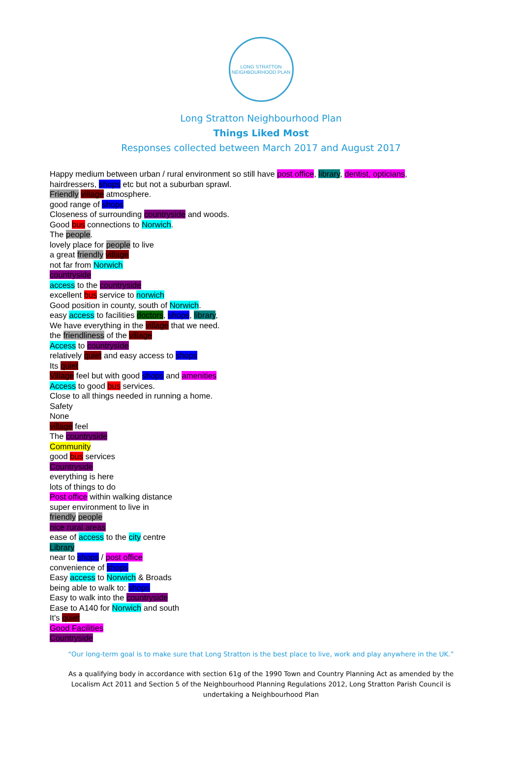LONG STRATTON
NEIGHBOURHOOD PLAN
Long Stratton Neighbourhood Plan
Things Liked Most
Responses collected between March 2017 and August 2017
Happy medium between urban / rural environment so still have post office, library, dentist, opticians,
hairdressers, shops etc but not a suburban sprawl.
Friendly village atmosphere.
good range of shops
Closeness of surrounding countryside and woods.
Good bus connections to Norwich.
The people.
lovely place for people to live
a great friendly village
not far from Norwich
countryside
access to the countryside
excellent bus service to norwich
Good position in county, south of Norwich.
easy access to facilities doctors, shops, library,
We have everything in the village that we need.
the friendliness of the village
Access to countryside
relatively quiet and easy access to shops
Its quiet
Village feel but with good shops and amenities
Access to good bus services.
Close to all things needed in running a home.
Safety
None
village feel
The countryside
Community
good bus services
Countryside
everything is here
lots of things to do
Post office within walking distance
super environment to live in
friendly people
nice rural areas
ease of access to the city centre
Library
near to shops / post office
convenience of shops
Easy access to Norwich & Broads
being able to walk to: shops
Easy to walk into the countryside
Ease to A140 for Norwich and south
It's quiet
Good Facilities
Countryside
“Our long-term goal is to make sure that Long Stratton is the best place to live, work and play anywhere in the UK.”
As a qualifying body in accordance with section 61g of the 1990 Town and Country Planning Act as amended by the Localism Act 2011 and Section 5 of the Neighbourhood Planning Regulations 2012, Long Stratton Parish Council is undertaking a Neighbourhood Plan